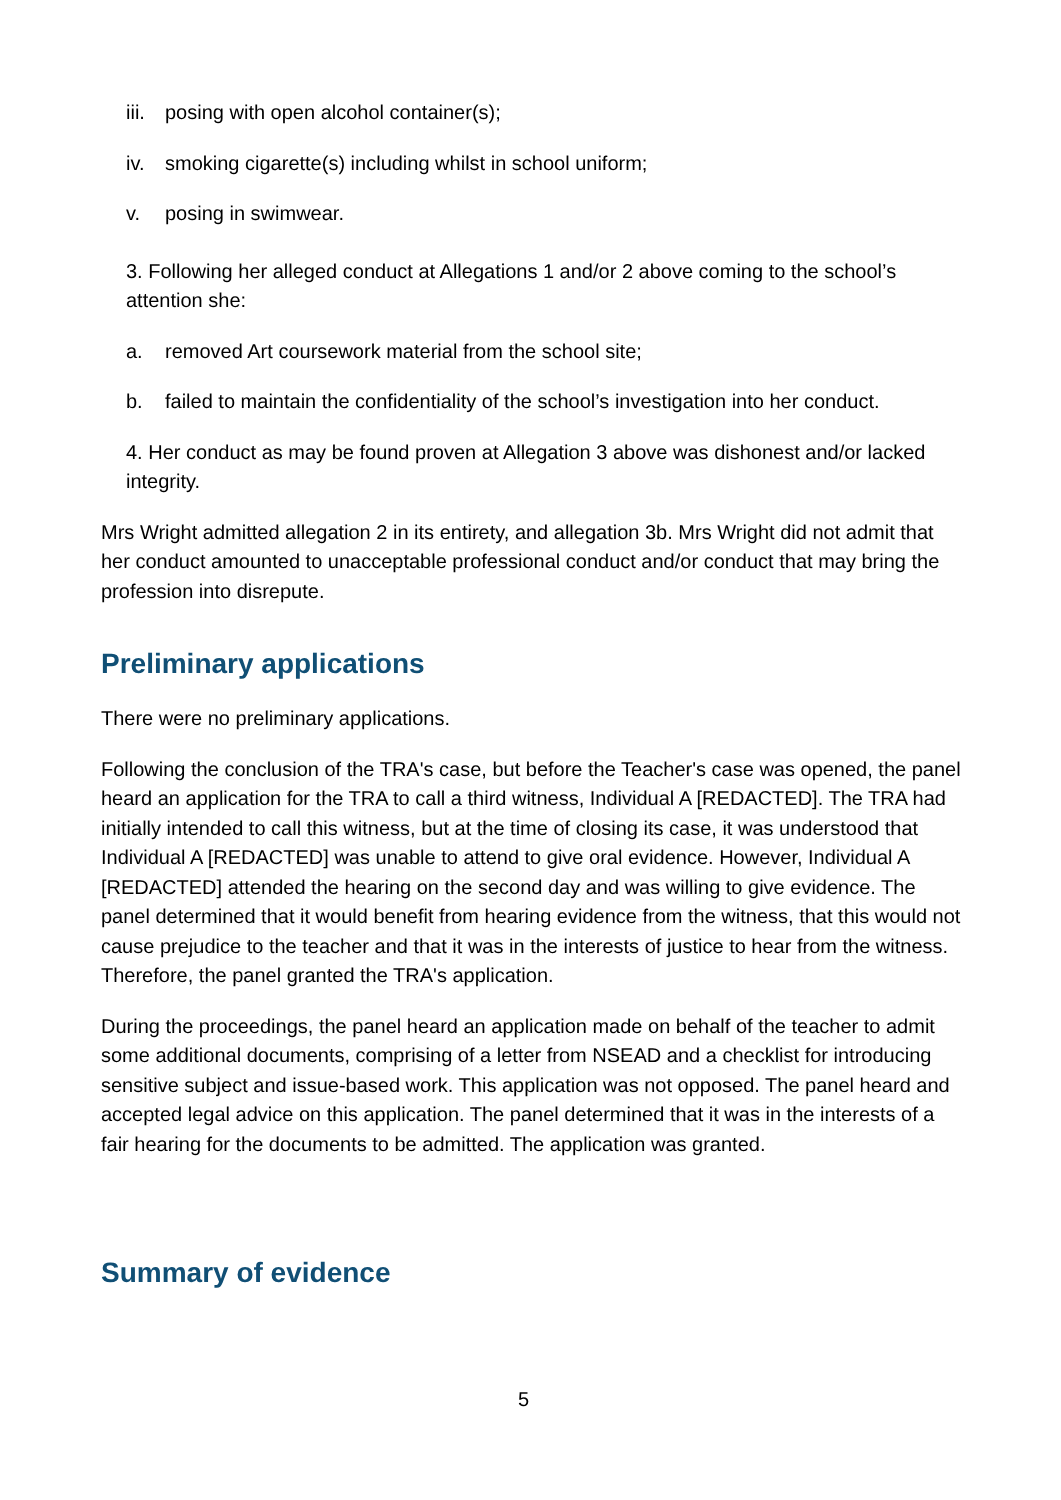iii. posing with open alcohol container(s);
iv. smoking cigarette(s) including whilst in school uniform;
v. posing in swimwear.
3. Following her alleged conduct at Allegations 1 and/or 2 above coming to the school’s attention she:
a. removed Art coursework material from the school site;
b. failed to maintain the confidentiality of the school’s investigation into her conduct.
4. Her conduct as may be found proven at Allegation 3 above was dishonest and/or lacked integrity.
Mrs Wright admitted allegation 2 in its entirety, and allegation 3b. Mrs Wright did not admit that her conduct amounted to unacceptable professional conduct and/or conduct that may bring the profession into disrepute.
Preliminary applications
There were no preliminary applications.
Following the conclusion of the TRA's case, but before the Teacher's case was opened, the panel heard an application for the TRA to call a third witness, Individual A [REDACTED]. The TRA had initially intended to call this witness, but at the time of closing its case, it was understood that Individual A [REDACTED] was unable to attend to give oral evidence. However, Individual A [REDACTED] attended the hearing on the second day and was willing to give evidence. The panel determined that it would benefit from hearing evidence from the witness, that this would not cause prejudice to the teacher and that it was in the interests of justice to hear from the witness. Therefore, the panel granted the TRA's application.
During the proceedings, the panel heard an application made on behalf of the teacher to admit some additional documents, comprising of a letter from NSEAD and a checklist for introducing sensitive subject and issue-based work. This application was not opposed. The panel heard and accepted legal advice on this application. The panel determined that it was in the interests of a fair hearing for the documents to be admitted. The application was granted.
Summary of evidence
5